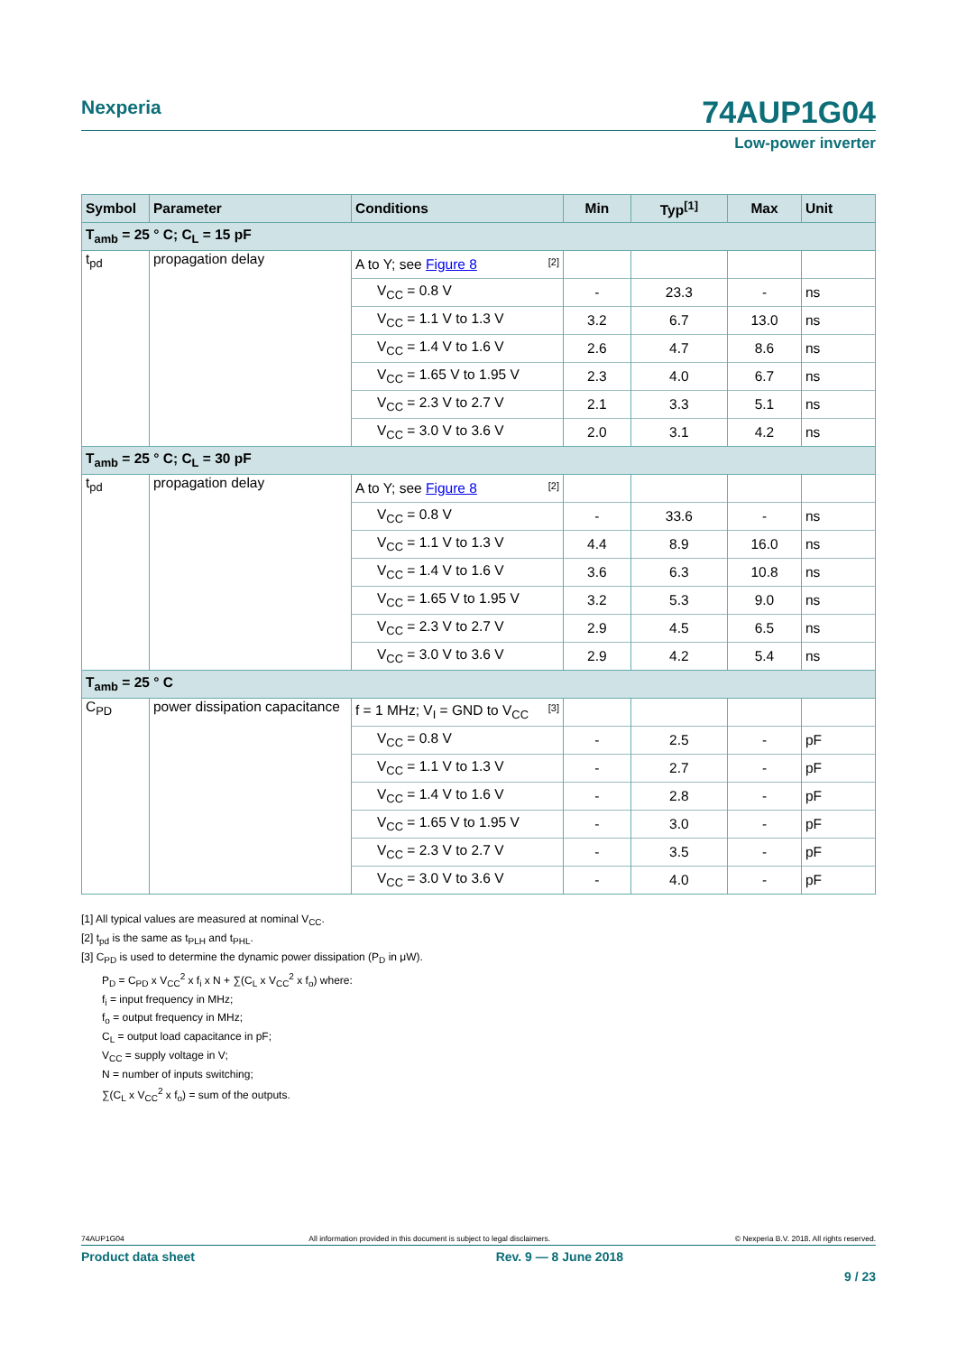Nexperia
74AUP1G04
Low-power inverter
| Symbol | Parameter | Conditions | Min | Typ<sup>[1]</sup> | Max | Unit |
| --- | --- | --- | --- | --- | --- | --- |
| T<sub>amb</sub> = 25 ° C; C<sub>L</sub> = 15 pF | | | | | | |
| t<sub>pd</sub> | propagation delay | A to Y; see Figure 8 [2] | | | | |
| | | V<sub>CC</sub> = 0.8 V | - | 23.3 | - | ns |
| | | V<sub>CC</sub> = 1.1 V to 1.3 V | 3.2 | 6.7 | 13.0 | ns |
| | | V<sub>CC</sub> = 1.4 V to 1.6 V | 2.6 | 4.7 | 8.6 | ns |
| | | V<sub>CC</sub> = 1.65 V to 1.95 V | 2.3 | 4.0 | 6.7 | ns |
| | | V<sub>CC</sub> = 2.3 V to 2.7 V | 2.1 | 3.3 | 5.1 | ns |
| | | V<sub>CC</sub> = 3.0 V to 3.6 V | 2.0 | 3.1 | 4.2 | ns |
| T<sub>amb</sub> = 25 ° C; C<sub>L</sub> = 30 pF | | | | | | |
| t<sub>pd</sub> | propagation delay | A to Y; see Figure 8 [2] | | | | |
| | | V<sub>CC</sub> = 0.8 V | - | 33.6 | - | ns |
| | | V<sub>CC</sub> = 1.1 V to 1.3 V | 4.4 | 8.9 | 16.0 | ns |
| | | V<sub>CC</sub> = 1.4 V to 1.6 V | 3.6 | 6.3 | 10.8 | ns |
| | | V<sub>CC</sub> = 1.65 V to 1.95 V | 3.2 | 5.3 | 9.0 | ns |
| | | V<sub>CC</sub> = 2.3 V to 2.7 V | 2.9 | 4.5 | 6.5 | ns |
| | | V<sub>CC</sub> = 3.0 V to 3.6 V | 2.9 | 4.2 | 5.4 | ns |
| T<sub>amb</sub> = 25 ° C | | | | | | |
| C<sub>PD</sub> | power dissipation capacitance | f = 1 MHz; V<sub>I</sub> = GND to V<sub>CC</sub> [3] | | | | |
| | | V<sub>CC</sub> = 0.8 V | - | 2.5 | - | pF |
| | | V<sub>CC</sub> = 1.1 V to 1.3 V | - | 2.7 | - | pF |
| | | V<sub>CC</sub> = 1.4 V to 1.6 V | - | 2.8 | - | pF |
| | | V<sub>CC</sub> = 1.65 V to 1.95 V | - | 3.0 | - | pF |
| | | V<sub>CC</sub> = 2.3 V to 2.7 V | - | 3.5 | - | pF |
| | | V<sub>CC</sub> = 3.0 V to 3.6 V | - | 4.0 | - | pF |
[1] All typical values are measured at nominal V<sub>CC</sub>.
[2] t<sub>pd</sub> is the same as t<sub>PLH</sub> and t<sub>PHL</sub>.
[3] C<sub>PD</sub> is used to determine the dynamic power dissipation (P<sub>D</sub> in μW).
P<sub>D</sub> = C<sub>PD</sub> x V<sub>CC</sub><sup>2</sup> x f<sub>i</sub> x N + ∑(C<sub>L</sub> x V<sub>CC</sub><sup>2</sup> x f<sub>o</sub>) where:
f<sub>i</sub> = input frequency in MHz;
f<sub>o</sub> = output frequency in MHz;
C<sub>L</sub> = output load capacitance in pF;
V<sub>CC</sub> = supply voltage in V;
N = number of inputs switching;
∑(C<sub>L</sub> x V<sub>CC</sub><sup>2</sup> x f<sub>o</sub>) = sum of the outputs.
74AUP1G04 All information provided in this document is subject to legal disclaimers. © Nexperia B.V. 2018. All rights reserved.
Product data sheet Rev. 9 — 8 June 2018
9 / 23